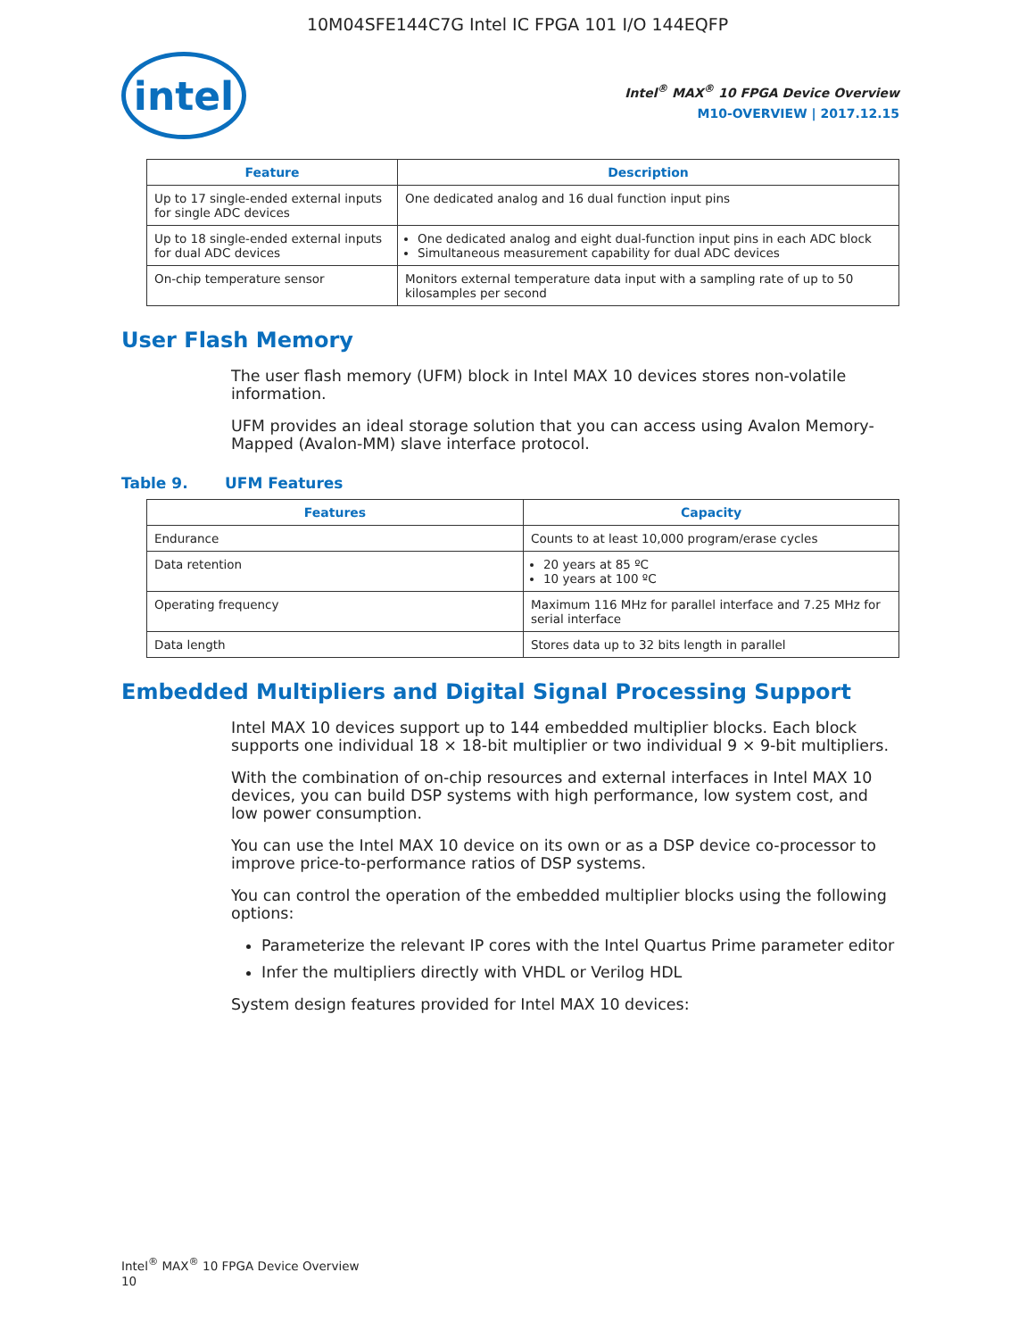10M04SFE144C7G Intel IC FPGA 101 I/O 144EQFP
intel
Intel<sup>®</sup> MAX<sup>®</sup> 10 FPGA Device Overview
M10-OVERVIEW | 2017.12.15
| Feature | Description |
| --- | --- |
| Up to 17 single-ended external inputs for single ADC devices | One dedicated analog and 16 dual function input pins |
| Up to 18 single-ended external inputs for dual ADC devices | One dedicated analog and eight dual-function input pins in each ADC block Simultaneous measurement capability for dual ADC devices |
| On-chip temperature sensor | Monitors external temperature data input with a sampling rate of up to 50 kilosamples per second |
User Flash Memory
The user flash memory (UFM) block in Intel MAX 10 devices stores non-volatile information.
UFM provides an ideal storage solution that you can access using Avalon Memory-Mapped (Avalon-MM) slave interface protocol.
Table 9. UFM Features
| Features | Capacity |
| --- | --- |
| Endurance | Counts to at least 10,000 program/erase cycles |
| Data retention | 20 years at 85 ºC 10 years at 100 ºC |
| Operating frequency | Maximum 116 MHz for parallel interface and 7.25 MHz for serial interface |
| Data length | Stores data up to 32 bits length in parallel |
Embedded Multipliers and Digital Signal Processing Support
Intel MAX 10 devices support up to 144 embedded multiplier blocks. Each block supports one individual 18 × 18-bit multiplier or two individual 9 × 9-bit multipliers.
With the combination of on-chip resources and external interfaces in Intel MAX 10 devices, you can build DSP systems with high performance, low system cost, and low power consumption.
You can use the Intel MAX 10 device on its own or as a DSP device co-processor to improve price-to-performance ratios of DSP systems.
You can control the operation of the embedded multiplier blocks using the following options:
Parameterize the relevant IP cores with the Intel Quartus Prime parameter editor
Infer the multipliers directly with VHDL or Verilog HDL
System design features provided for Intel MAX 10 devices:
Intel<sup>®</sup> MAX<sup>®</sup> 10 FPGA Device Overview
10